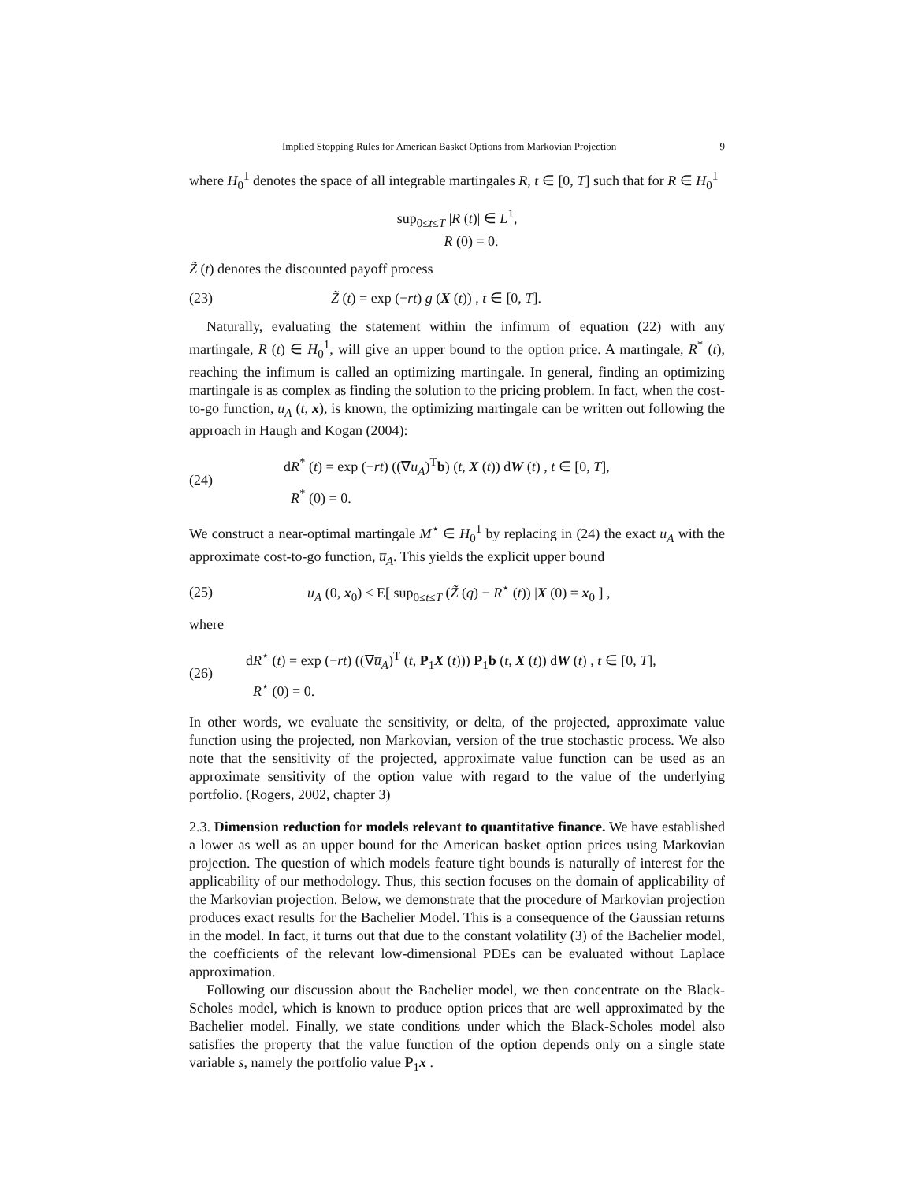Implied Stopping Rules for American Basket Options from Markovian Projection 9
where H<sub>0</sub><sup>1</sup> denotes the space of all integrable martingales R, t ∈ [0, T] such that for R ∈ H<sub>0</sub><sup>1</sup>
sup<sub>0≤t≤T</sub> |R (t)| ∈ L<sup>1</sup>,
R (0) = 0.
Z̃ (t) denotes the discounted payoff process
(23) Z̃ (t) = exp (−rt) g (X (t)) , t ∈ [0, T].
Naturally, evaluating the statement within the infimum of equation (22) with any martingale, R (t) ∈ H<sub>0</sub><sup>1</sup>, will give an upper bound to the option price. A martingale, R<sup>*</sup> (t), reaching the infimum is called an optimizing martingale. In general, finding an optimizing martingale is as complex as finding the solution to the pricing problem. In fact, when the cost-to-go function, u<sub>A</sub> (t, x), is known, the optimizing martingale can be written out following the approach in Haugh and Kogan (2004):
(24) dR<sup>*</sup> (t) = exp (−rt) ((∇u<sub>A</sub>)<sup>T</sup>b) (t, X (t)) dW (t) , t ∈ [0, T],
R<sup>*</sup> (0) = 0.
We construct a near-optimal martingale M<sup>⋆</sup> ∈ H<sub>0</sub><sup>1</sup> by replacing in (24) the exact u<sub>A</sub> with the approximate cost-to-go function, u̅<sub>A</sub>. This yields the explicit upper bound
(25) u<sub>A</sub> (0, x<sub>0</sub>) ≤ E[ sup<sub>0≤t≤T</sub> (Z̃ (q) − R<sup>⋆</sup> (t)) |X (0) = x<sub>0</sub> ] ,
where
(26) dR<sup>⋆</sup> (t) = exp (−rt) ((∇u̅<sub>A</sub>)<sup>T</sup> (t, P<sub>1</sub>X (t))) P<sub>1</sub>b (t, X (t)) dW (t) , t ∈ [0, T],
R<sup>⋆</sup> (0) = 0.
In other words, we evaluate the sensitivity, or delta, of the projected, approximate value function using the projected, non Markovian, version of the true stochastic process. We also note that the sensitivity of the projected, approximate value function can be used as an approximate sensitivity of the option value with regard to the value of the underlying portfolio. (Rogers, 2002, chapter 3)
2.3. Dimension reduction for models relevant to quantitative finance. We have established a lower as well as an upper bound for the American basket option prices using Markovian projection. The question of which models feature tight bounds is naturally of interest for the applicability of our methodology. Thus, this section focuses on the domain of applicability of the Markovian projection. Below, we demonstrate that the procedure of Markovian projection produces exact results for the Bachelier Model. This is a consequence of the Gaussian returns in the model. In fact, it turns out that due to the constant volatility (3) of the Bachelier model, the coefficients of the relevant low-dimensional PDEs can be evaluated without Laplace approximation.
Following our discussion about the Bachelier model, we then concentrate on the Black-Scholes model, which is known to produce option prices that are well approximated by the Bachelier model. Finally, we state conditions under which the Black-Scholes model also satisfies the property that the value function of the option depends only on a single state variable s, namely the portfolio value P<sub>1</sub>x .